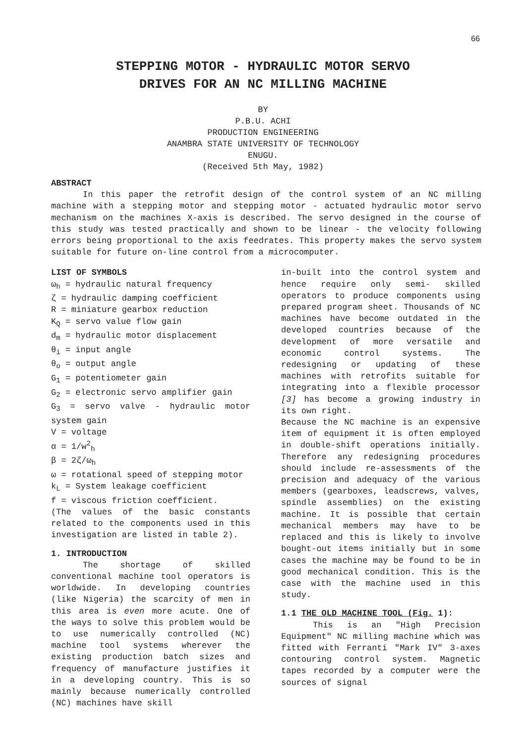66
STEPPING MOTOR - HYDRAULIC MOTOR SERVO
DRIVES FOR AN NC MILLING MACHINE
BY
P.B.U. ACHI
PRODUCTION ENGINEERING
ANAMBRA STATE UNIVERSITY OF TECHNOLOGY
ENUGU.
(Received 5th May, 1982)
ABSTRACT
In this paper the retrofit design of the control system of an NC milling machine with a stepping motor and stepping motor - actuated hydraulic motor servo mechanism on the machines X-axis is described. The servo designed in the course of this study was tested practically and shown to be linear - the velocity following errors being proportional to the axis feedrates. This property makes the servo system suitable for future on-line control from a microcomputer.
LIST OF SYMBOLS
ω<sub>h</sub> = hydraulic natural frequency
ζ = hydraulic damping coefficient
R = miniature gearbox reduction
K<sub>Q</sub> = servo value flow gain
d<sub>m</sub> = hydraulic motor displacement
θ<sub>i</sub> = input angle
θ<sub>o</sub> = output angle
G<sub>1</sub> = potentiometer gain
G<sub>2</sub> = electronic servo amplifier gain
G<sub>3</sub> = servo valve - hydraulic motor system gain
V = voltage
α = 1/w<sup>2</sup><sub>h</sub>
β = 2ζ/ω<sub>h</sub>
ω = rotational speed of stepping motor
k<sub>L</sub> = System leakage coefficient
f = viscous friction coefficient.
(The values of the basic constants related to the components used in this investigation are listed in table 2).
1. INTRODUCTION
The shortage of skilled conventional machine tool operators is worldwide. In developing countries (like Nigeria) the scarcity of men in this area is even more acute. One of the ways to solve this problem would be to use numerically controlled (NC) machine tool systems wherever the existing production batch sizes and frequency of manufacture justifies it in a developing country. This is so mainly because numerically controlled (NC) machines have skill
in-built into the control system and hence require only semi- skilled operators to produce components using prepared program sheet. Thousands of NC machines have become outdated in the developed countries because of the development of more versatile and economic control systems. The redesigning or updating of these machines with retrofits suitable for integrating into a flexible processor [3] has become a growing industry in its own right.
Because the NC machine is an expensive item of equipment it is often employed in double-shift operations initially. Therefore any redesigning procedures should include re-assessments of the precision and adequacy of the various members (gearboxes, leadscrews, valves, spindle assemblies) on the existing machine. It is possible that certain mechanical members may have to be replaced and this is likely to involve bought-out items initially but in some cases the machine may be found to be in good mechanical condition. This is the case with the machine used in this study.
1.1 THE OLD MACHINE TOOL (Fig. 1):
This is an "High Precision Equipment" NC milling machine which was fitted with Ferranti "Mark IV" 3-axes contouring control system. Magnetic tapes recorded by a computer were the sources of signal